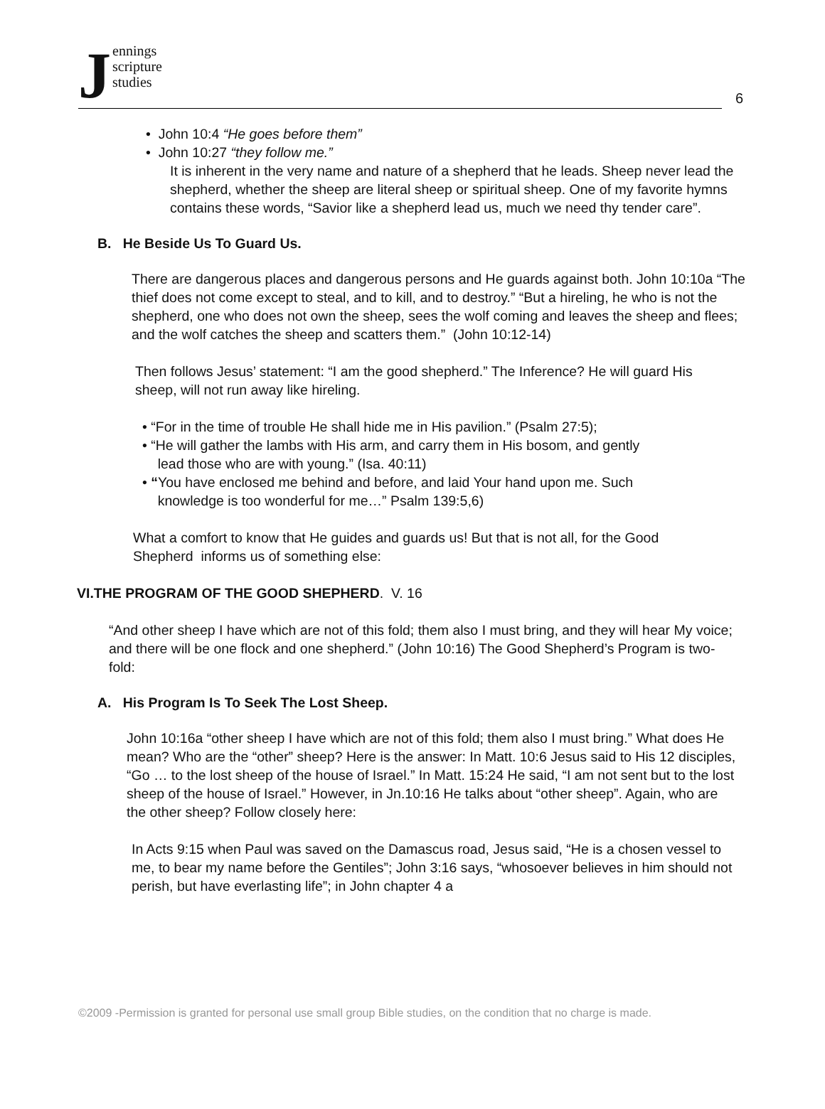J
ennings
scripture
studies
6
• John 10:4 “He goes before them”
• John 10:27 “they follow me.”
It is inherent in the very name and nature of a shepherd that he leads. Sheep never lead the shepherd, whether the sheep are literal sheep or spiritual sheep. One of my favorite hymns contains these words, “Savior like a shepherd lead us, much we need thy tender care”.
B. He Beside Us To Guard Us.
There are dangerous places and dangerous persons and He guards against both. John 10:10a “The thief does not come except to steal, and to kill, and to destroy.” “But a hireling, he who is not the shepherd, one who does not own the sheep, sees the wolf coming and leaves the sheep and flees; and the wolf catches the sheep and scatters them.” (John 10:12-14)
Then follows Jesus’ statement: “I am the good shepherd.” The Inference? He will guard His sheep, will not run away like hireling.
• “For in the time of trouble He shall hide me in His pavilion.” (Psalm 27:5);
• “He will gather the lambs with His arm, and carry them in His bosom, and gently
lead those who are with young.” (Isa. 40:11)
• “You have enclosed me behind and before, and laid Your hand upon me. Such
knowledge is too wonderful for me…” Psalm 139:5,6)
What a comfort to know that He guides and guards us! But that is not all, for the Good Shepherd informs us of something else:
VI.THE PROGRAM OF THE GOOD SHEPHERD. V. 16
“And other sheep I have which are not of this fold; them also I must bring, and they will hear My voice; and there will be one flock and one shepherd.” (John 10:16) The Good Shepherd’s Program is two-fold:
A. His Program Is To Seek The Lost Sheep.
John 10:16a “other sheep I have which are not of this fold; them also I must bring.” What does He mean? Who are the “other” sheep? Here is the answer: In Matt. 10:6 Jesus said to His 12 disciples, “Go … to the lost sheep of the house of Israel.” In Matt. 15:24 He said, “I am not sent but to the lost sheep of the house of Israel.” However, in Jn.10:16 He talks about “other sheep”. Again, who are the other sheep? Follow closely here:
In Acts 9:15 when Paul was saved on the Damascus road, Jesus said, “He is a chosen vessel to me, to bear my name before the Gentiles”; John 3:16 says, “whosoever believes in him should not perish, but have everlasting life”; in John chapter 4 a
©2009 -Permission is granted for personal use small group Bible studies, on the condition that no charge is made.